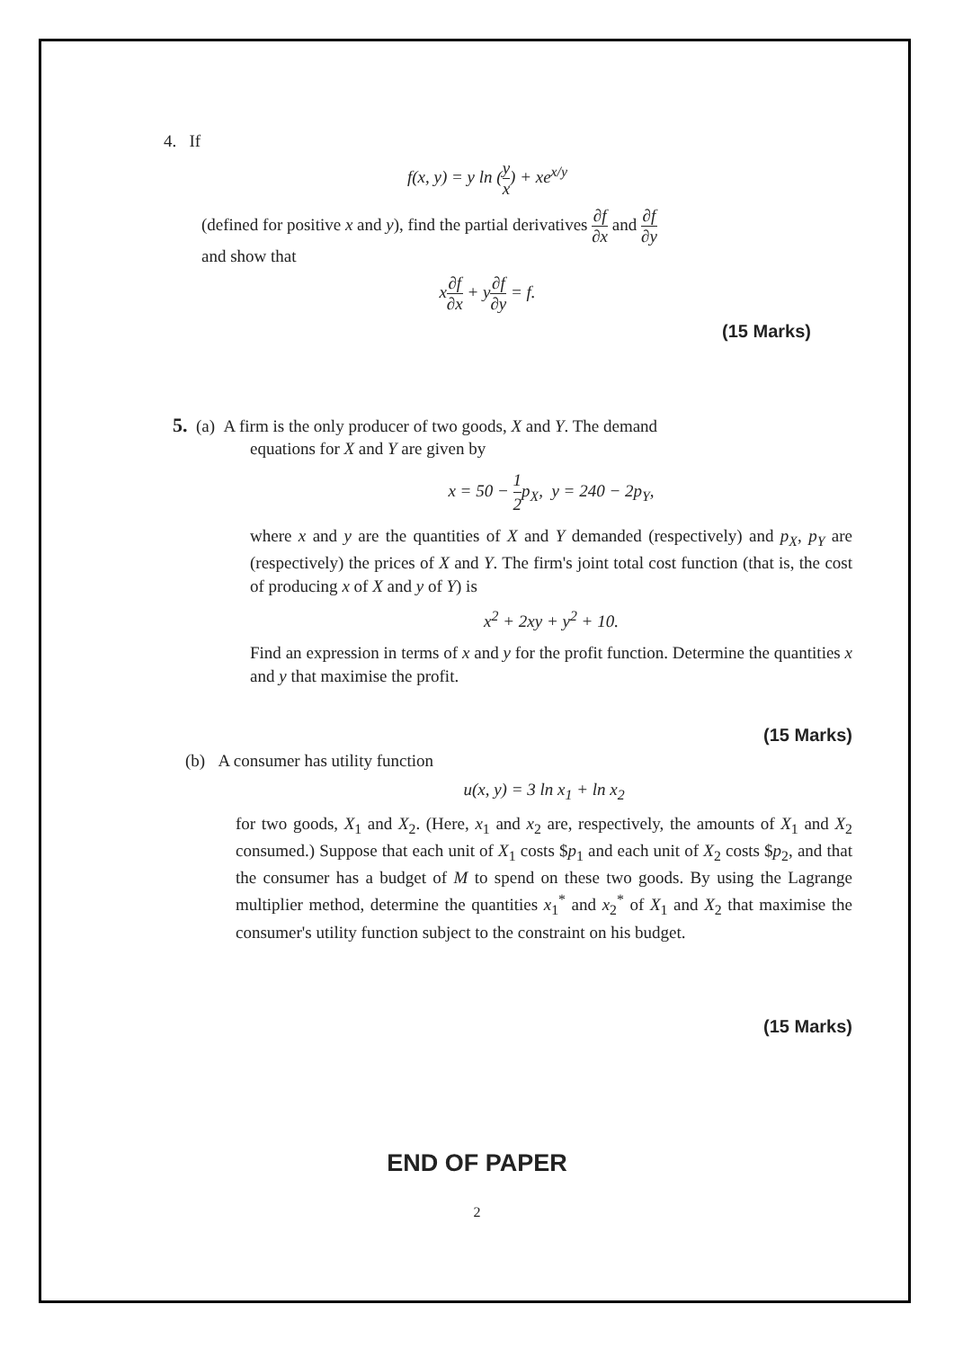4. If
f(x, y) = y ln (y x) + xe<sup>x/y</sup>
(defined for positive x and y), find the partial derivatives ∂f ∂x and ∂f ∂y
and show that
x∂f ∂x + y∂f ∂y = f.
(15 Marks)
5. (a) A firm is the only producer of two goods, X and Y. The demand
equations for X and Y are given by
x = 50 − 1 2p<sub>X</sub>, y = 240 − 2p<sub>Y</sub>,
where x and y are the quantities of X and Y demanded (respectively) and p<sub>X</sub>, p<sub>Y</sub> are (respectively) the prices of X and Y. The firm's joint total cost function (that is, the cost of producing x of X and y of Y) is
x<sup>2</sup> + 2xy + y<sup>2</sup> + 10.
Find an expression in terms of x and y for the profit function. Determine the quantities x and y that maximise the profit.
(15 Marks)
(b) A consumer has utility function
u(x, y) = 3 ln x<sub>1</sub> + ln x<sub>2</sub>
for two goods, X<sub>1</sub> and X<sub>2</sub>. (Here, x<sub>1</sub> and x<sub>2</sub> are, respectively, the amounts of X<sub>1</sub> and X<sub>2</sub> consumed.) Suppose that each unit of X<sub>1</sub> costs $p<sub>1</sub> and each unit of X<sub>2</sub> costs $p<sub>2</sub>, and that the consumer has a budget of M to spend on these two goods. By using the Lagrange multiplier method, determine the quantities x<sub>1</sub><sup>*</sup> and x<sub>2</sub><sup>*</sup> of X<sub>1</sub> and X<sub>2</sub> that maximise the consumer's utility function subject to the constraint on his budget.
(15 Marks)
END OF PAPER
2